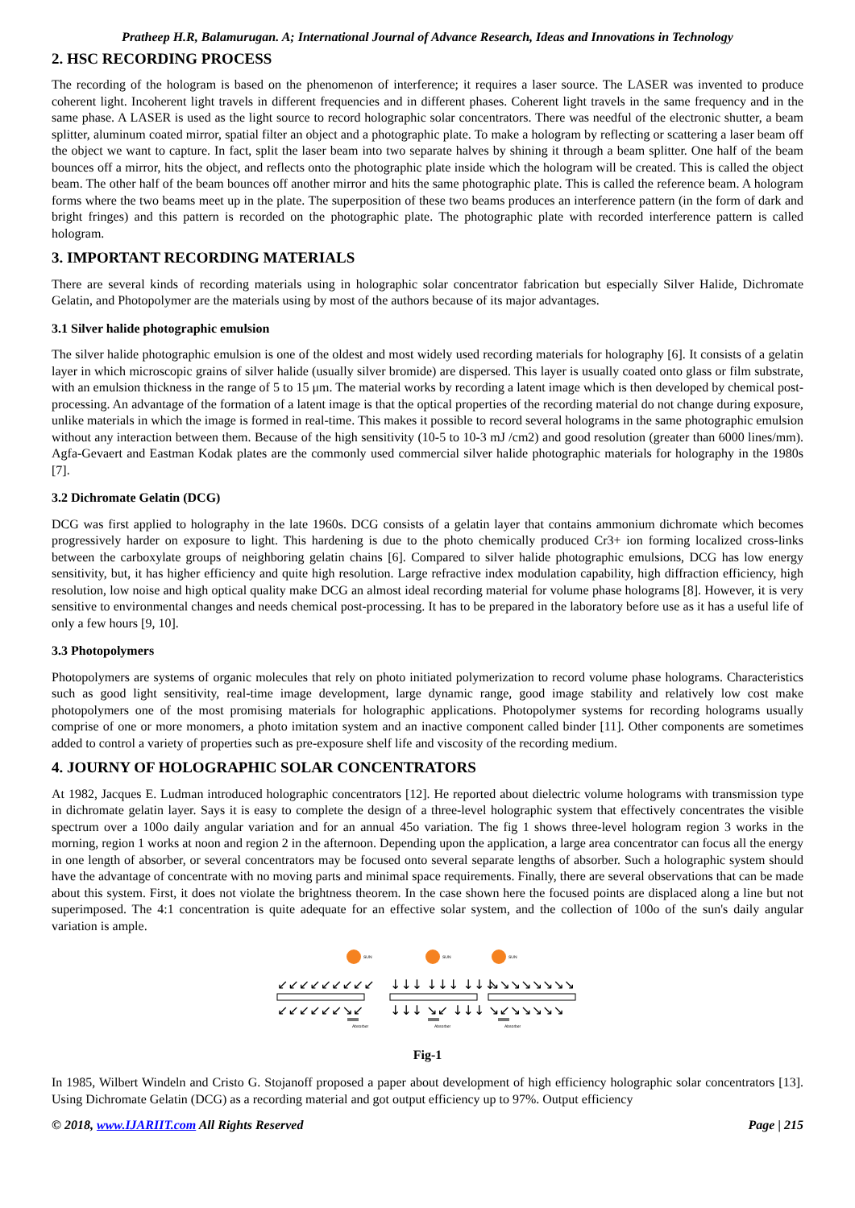Pratheep H.R, Balamurugan. A; International Journal of Advance Research, Ideas and Innovations in Technology
2. HSC RECORDING PROCESS
The recording of the hologram is based on the phenomenon of interference; it requires a laser source. The LASER was invented to produce coherent light. Incoherent light travels in different frequencies and in different phases. Coherent light travels in the same frequency and in the same phase. A LASER is used as the light source to record holographic solar concentrators. There was needful of the electronic shutter, a beam splitter, aluminum coated mirror, spatial filter an object and a photographic plate. To make a hologram by reflecting or scattering a laser beam off the object we want to capture. In fact, split the laser beam into two separate halves by shining it through a beam splitter. One half of the beam bounces off a mirror, hits the object, and reflects onto the photographic plate inside which the hologram will be created. This is called the object beam. The other half of the beam bounces off another mirror and hits the same photographic plate. This is called the reference beam. A hologram forms where the two beams meet up in the plate. The superposition of these two beams produces an interference pattern (in the form of dark and bright fringes) and this pattern is recorded on the photographic plate. The photographic plate with recorded interference pattern is called hologram.
3. IMPORTANT RECORDING MATERIALS
There are several kinds of recording materials using in holographic solar concentrator fabrication but especially Silver Halide, Dichromate Gelatin, and Photopolymer are the materials using by most of the authors because of its major advantages.
3.1 Silver halide photographic emulsion
The silver halide photographic emulsion is one of the oldest and most widely used recording materials for holography [6]. It consists of a gelatin layer in which microscopic grains of silver halide (usually silver bromide) are dispersed. This layer is usually coated onto glass or film substrate, with an emulsion thickness in the range of 5 to 15 μm. The material works by recording a latent image which is then developed by chemical post-processing. An advantage of the formation of a latent image is that the optical properties of the recording material do not change during exposure, unlike materials in which the image is formed in real-time. This makes it possible to record several holograms in the same photographic emulsion without any interaction between them. Because of the high sensitivity (10-5 to 10-3 mJ /cm2) and good resolution (greater than 6000 lines/mm). Agfa-Gevaert and Eastman Kodak plates are the commonly used commercial silver halide photographic materials for holography in the 1980s [7].
3.2 Dichromate Gelatin (DCG)
DCG was first applied to holography in the late 1960s. DCG consists of a gelatin layer that contains ammonium dichromate which becomes progressively harder on exposure to light. This hardening is due to the photo chemically produced Cr3+ ion forming localized cross-links between the carboxylate groups of neighboring gelatin chains [6]. Compared to silver halide photographic emulsions, DCG has low energy sensitivity, but, it has higher efficiency and quite high resolution. Large refractive index modulation capability, high diffraction efficiency, high resolution, low noise and high optical quality make DCG an almost ideal recording material for volume phase holograms [8]. However, it is very sensitive to environmental changes and needs chemical post-processing. It has to be prepared in the laboratory before use as it has a useful life of only a few hours [9, 10].
3.3 Photopolymers
Photopolymers are systems of organic molecules that rely on photo initiated polymerization to record volume phase holograms. Characteristics such as good light sensitivity, real-time image development, large dynamic range, good image stability and relatively low cost make photopolymers one of the most promising materials for holographic applications. Photopolymer systems for recording holograms usually comprise of one or more monomers, a photo imitation system and an inactive component called binder [11]. Other components are sometimes added to control a variety of properties such as pre-exposure shelf life and viscosity of the recording medium.
4. JOURNY OF HOLOGRAPHIC SOLAR CONCENTRATORS
At 1982, Jacques E. Ludman introduced holographic concentrators [12]. He reported about dielectric volume holograms with transmission type in dichromate gelatin layer. Says it is easy to complete the design of a three-level holographic system that effectively concentrates the visible spectrum over a 100o daily angular variation and for an annual 45o variation. The fig 1 shows three-level hologram region 3 works in the morning, region 1 works at noon and region 2 in the afternoon. Depending upon the application, a large area concentrator can focus all the energy in one length of absorber, or several concentrators may be focused onto several separate lengths of absorber. Such a holographic system should have the advantage of concentrate with no moving parts and minimal space requirements. Finally, there are several observations that can be made about this system. First, it does not violate the brightness theorem. In the case shown here the focused points are displaced along a line but not superimposed. The 4:1 concentration is quite adequate for an effective solar system, and the collection of 100o of the sun's daily angular variation is ample.
SUN
SUN
SUN
Absorber
Absorber
Absorber
↙↙↙↙↙↙↙↙↙
↓↓↓ ↓↓↓ ↓↓↓
↘↘↘↘↘↘↘↘
↙↙↙↙↙↙↘↙
↓↓↓ ↘↙ ↓↓↓
↘↙↘↘↘↘↘
Fig-1
In 1985, Wilbert Windeln and Cristo G. Stojanoff proposed a paper about development of high efficiency holographic solar concentrators [13]. Using Dichromate Gelatin (DCG) as a recording material and got output efficiency up to 97%. Output efficiency
© 2018, www.IJARIIT.com All Rights Reserved Page | 215